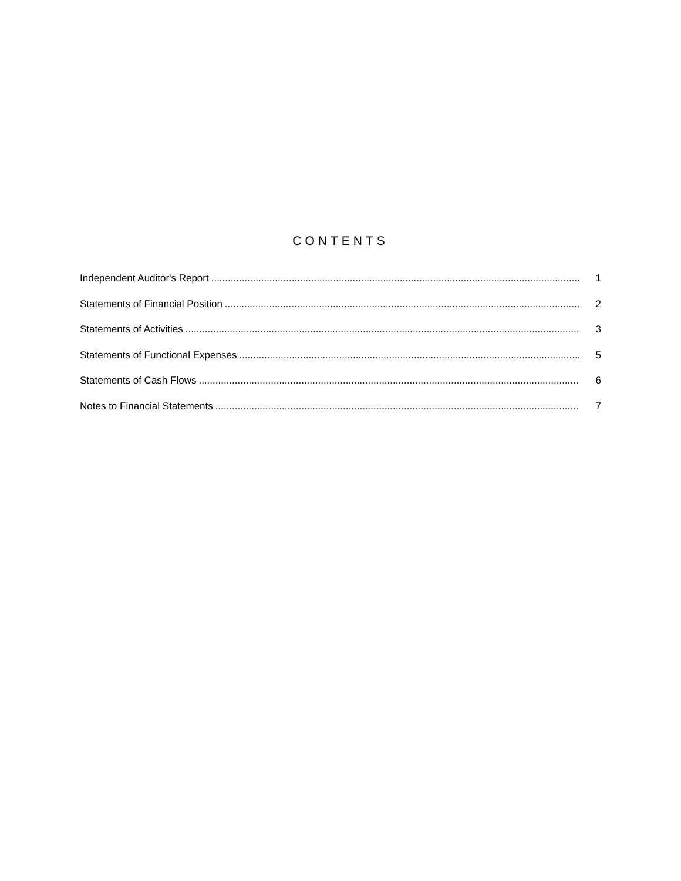CONTENTS
Independent Auditor's Report 1
Statements of Financial Position 2
Statements of Activities 3
Statements of Functional Expenses 5
Statements of Cash Flows 6
Notes to Financial Statements 7